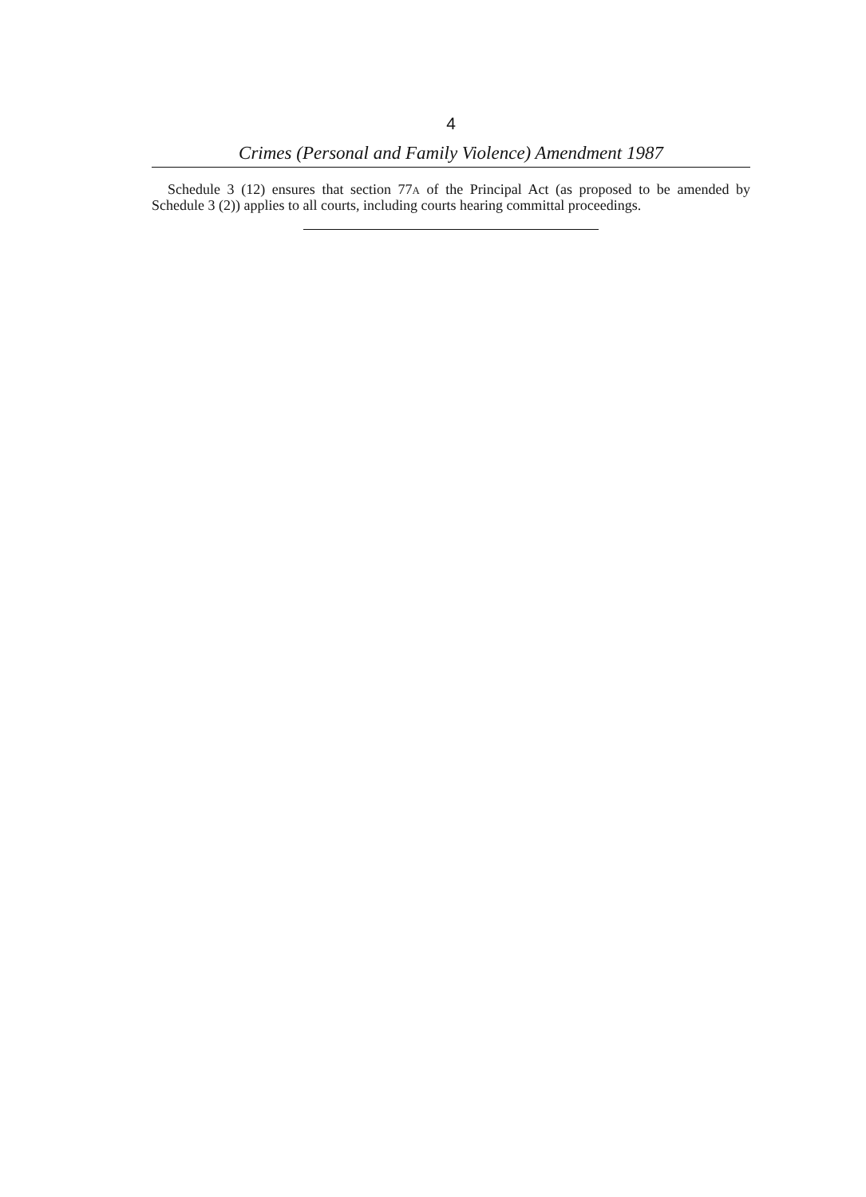4
Crimes (Personal and Family Violence) Amendment 1987
Schedule 3 (12) ensures that section 77A of the Principal Act (as proposed to be amended by Schedule 3 (2)) applies to all courts, including courts hearing committal proceedings.